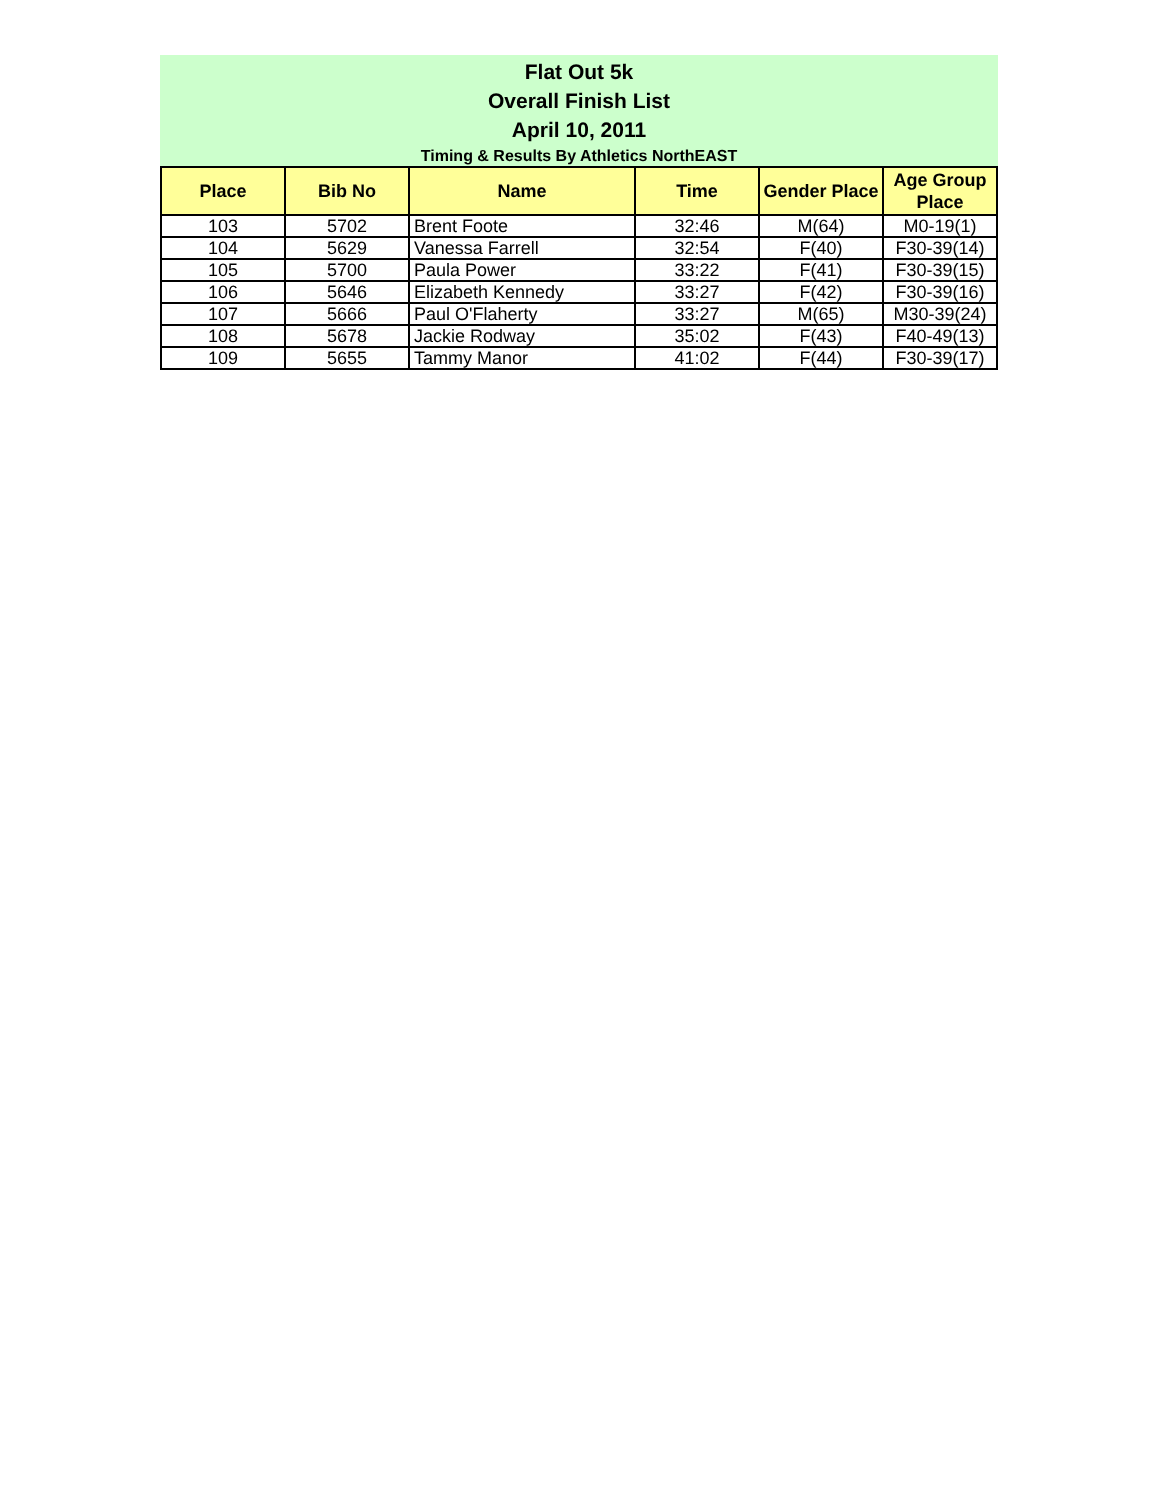Flat Out 5k
Overall Finish List
April 10, 2011
Timing & Results By Athletics NorthEAST
| Place | Bib No | Name | Time | Gender Place | Age Group Place |
| --- | --- | --- | --- | --- | --- |
| 103 | 5702 | Brent Foote | 32:46 | M(64) | M0-19(1) |
| 104 | 5629 | Vanessa Farrell | 32:54 | F(40) | F30-39(14) |
| 105 | 5700 | Paula Power | 33:22 | F(41) | F30-39(15) |
| 106 | 5646 | Elizabeth Kennedy | 33:27 | F(42) | F30-39(16) |
| 107 | 5666 | Paul O'Flaherty | 33:27 | M(65) | M30-39(24) |
| 108 | 5678 | Jackie Rodway | 35:02 | F(43) | F40-49(13) |
| 109 | 5655 | Tammy Manor | 41:02 | F(44) | F30-39(17) |